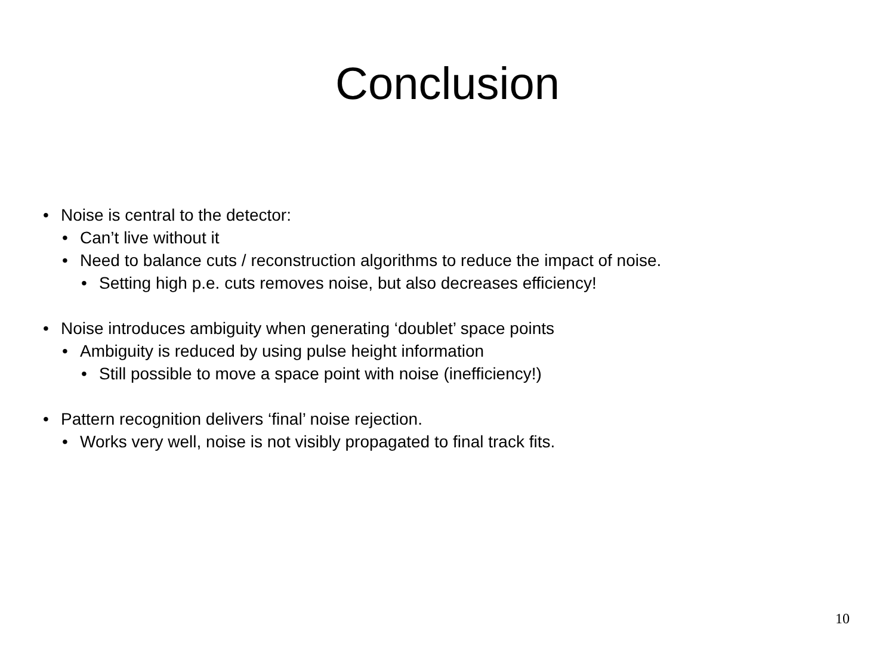Conclusion
• Noise is central to the detector:
• Can’t live without it
• Need to balance cuts / reconstruction algorithms to reduce the impact of noise.
• Setting high p.e. cuts removes noise, but also decreases efficiency!
• Noise introduces ambiguity when generating ‘doublet’ space points
• Ambiguity is reduced by using pulse height information
• Still possible to move a space point with noise (inefficiency!)
• Pattern recognition delivers ‘final’ noise rejection.
• Works very well, noise is not visibly propagated to final track fits.
10